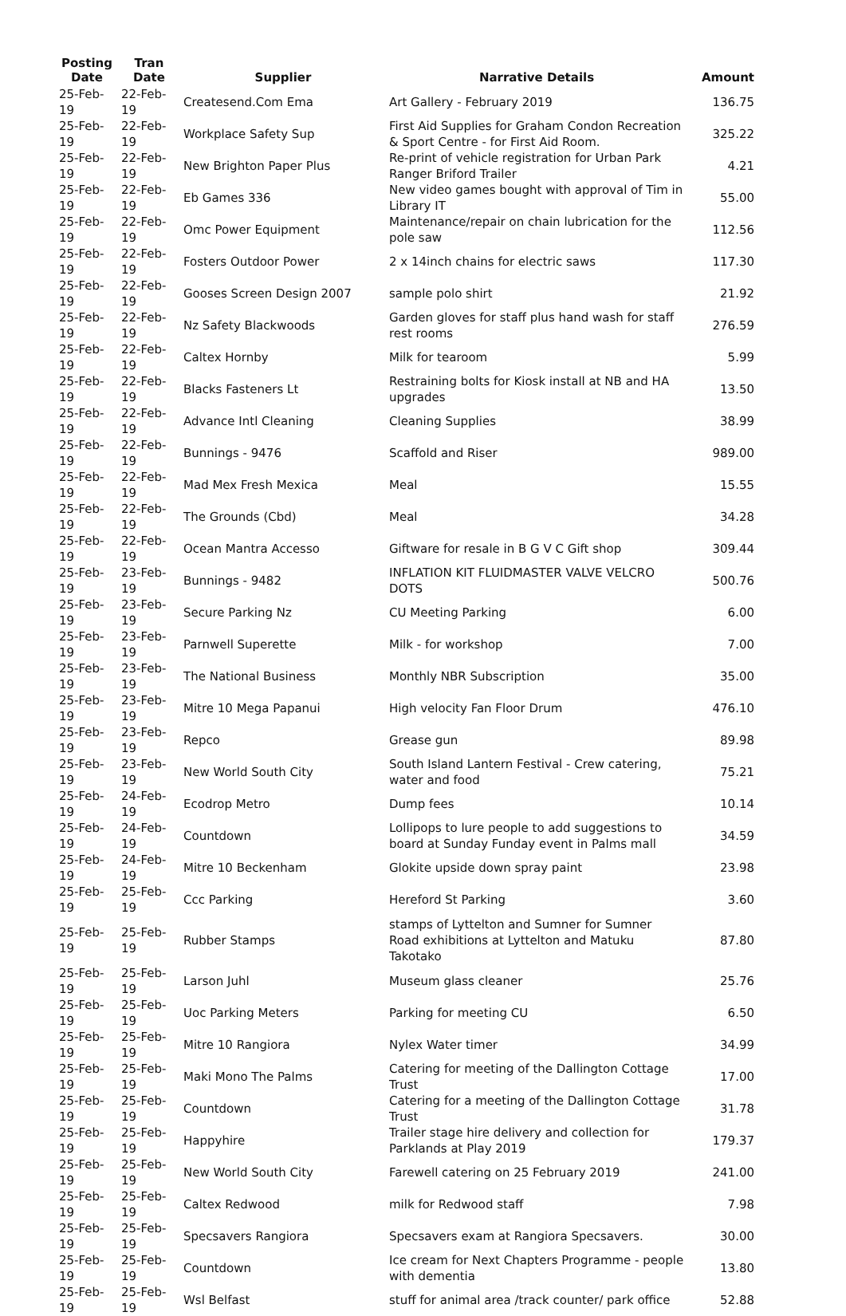| Posting Date | Tran Date | Supplier | Narrative Details | Amount |
| --- | --- | --- | --- | --- |
| 25-Feb-19 | 22-Feb-19 | Createsend.Com Ema | Art Gallery - February 2019 | 136.75 |
| 25-Feb-19 | 22-Feb-19 | Workplace Safety Sup | First Aid Supplies for Graham Condon Recreation & Sport Centre - for First Aid Room. | 325.22 |
| 25-Feb-19 | 22-Feb-19 | New Brighton Paper Plus | Re-print of vehicle registration for Urban Park Ranger Briford Trailer | 4.21 |
| 25-Feb-19 | 22-Feb-19 | Eb Games 336 | New video games bought with approval of Tim in Library IT | 55.00 |
| 25-Feb-19 | 22-Feb-19 | Omc Power Equipment | Maintenance/repair on chain lubrication for the pole saw | 112.56 |
| 25-Feb-19 | 22-Feb-19 | Fosters Outdoor Power | 2 x 14inch chains for electric saws | 117.30 |
| 25-Feb-19 | 22-Feb-19 | Gooses Screen Design 2007 | sample polo shirt | 21.92 |
| 25-Feb-19 | 22-Feb-19 | Nz Safety Blackwoods | Garden gloves for staff plus hand wash for staff rest rooms | 276.59 |
| 25-Feb-19 | 22-Feb-19 | Caltex Hornby | Milk for tearoom | 5.99 |
| 25-Feb-19 | 22-Feb-19 | Blacks Fasteners Lt | Restraining bolts for Kiosk install at NB and HA upgrades | 13.50 |
| 25-Feb-19 | 22-Feb-19 | Advance Intl Cleaning | Cleaning Supplies | 38.99 |
| 25-Feb-19 | 22-Feb-19 | Bunnings - 9476 | Scaffold and Riser | 989.00 |
| 25-Feb-19 | 22-Feb-19 | Mad Mex Fresh Mexica | Meal | 15.55 |
| 25-Feb-19 | 22-Feb-19 | The Grounds (Cbd) | Meal | 34.28 |
| 25-Feb-19 | 22-Feb-19 | Ocean Mantra Accesso | Giftware for resale in B G V C Gift shop | 309.44 |
| 25-Feb-19 | 23-Feb-19 | Bunnings - 9482 | INFLATION KIT FLUIDMASTER VALVE VELCRO DOTS | 500.76 |
| 25-Feb-19 | 23-Feb-19 | Secure Parking Nz | CU Meeting Parking | 6.00 |
| 25-Feb-19 | 23-Feb-19 | Parnwell Superette | Milk - for workshop | 7.00 |
| 25-Feb-19 | 23-Feb-19 | The National Business | Monthly NBR Subscription | 35.00 |
| 25-Feb-19 | 23-Feb-19 | Mitre 10 Mega Papanui | High velocity Fan Floor Drum | 476.10 |
| 25-Feb-19 | 23-Feb-19 | Repco | Grease gun | 89.98 |
| 25-Feb-19 | 23-Feb-19 | New World South City | South Island Lantern Festival - Crew catering, water and food | 75.21 |
| 25-Feb-19 | 24-Feb-19 | Ecodrop Metro | Dump fees | 10.14 |
| 25-Feb-19 | 24-Feb-19 | Countdown | Lollipops to lure people to add suggestions to board at Sunday Funday event in Palms mall | 34.59 |
| 25-Feb-19 | 24-Feb-19 | Mitre 10 Beckenham | Glokite upside down spray paint | 23.98 |
| 25-Feb-19 | 25-Feb-19 | Ccc Parking | Hereford St Parking | 3.60 |
| 25-Feb-19 | 25-Feb-19 | Rubber Stamps | stamps of Lyttelton and Sumner for Sumner Road exhibitions at Lyttelton and Matuku Takotako | 87.80 |
| 25-Feb-19 | 25-Feb-19 | Larson Juhl | Museum glass cleaner | 25.76 |
| 25-Feb-19 | 25-Feb-19 | Uoc Parking Meters | Parking for meeting CU | 6.50 |
| 25-Feb-19 | 25-Feb-19 | Mitre 10 Rangiora | Nylex Water timer | 34.99 |
| 25-Feb-19 | 25-Feb-19 | Maki Mono The Palms | Catering for meeting of the Dallington Cottage Trust | 17.00 |
| 25-Feb-19 | 25-Feb-19 | Countdown | Catering for a meeting of the Dallington Cottage Trust | 31.78 |
| 25-Feb-19 | 25-Feb-19 | Happyhire | Trailer stage hire delivery and collection for Parklands at Play 2019 | 179.37 |
| 25-Feb-19 | 25-Feb-19 | New World South City | Farewell catering on 25 February 2019 | 241.00 |
| 25-Feb-19 | 25-Feb-19 | Caltex Redwood | milk for Redwood staff | 7.98 |
| 25-Feb-19 | 25-Feb-19 | Specsavers Rangiora | Specsavers exam at Rangiora Specsavers. | 30.00 |
| 25-Feb-19 | 25-Feb-19 | Countdown | Ice cream for Next Chapters Programme - people with dementia | 13.80 |
| 25-Feb-19 | 25-Feb-19 | Wsl Belfast | stuff for animal area /track counter/ park office | 52.88 |